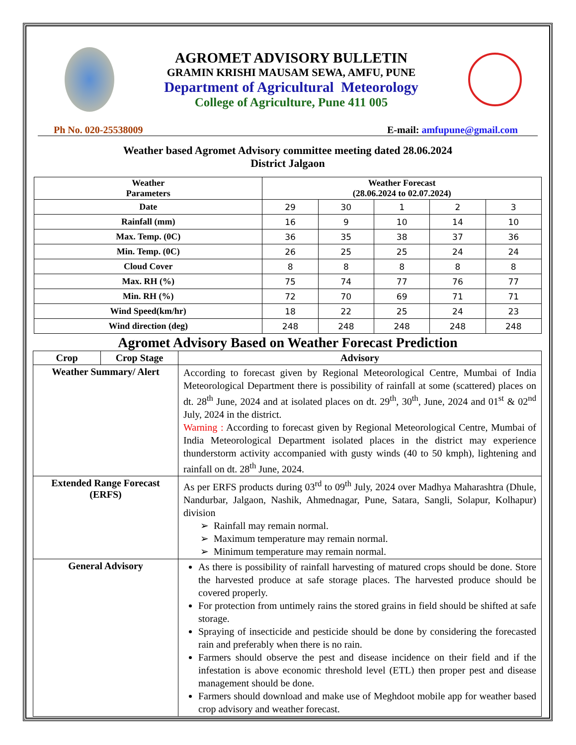AGROMET ADVISORY BULLETIN
GRAMIN KRISHI MAUSAM SEWA, AMFU, PUNE
Department of Agricultural Meteorology
College of Agriculture, Pune 411 005
Ph No. 020-25538009 E-mail: amfupune@gmail.com
Weather based Agromet Advisory committee meeting dated 28.06.2024
District Jalgaon
| Weather Parameters | Weather Forecast (28.06.2024 to 02.07.2024) | | | | |
| --- | --- | --- | --- | --- | --- |
| Date | 29 | 30 | 1 | 2 | 3 |
| Rainfall (mm) | 16 | 9 | 10 | 14 | 10 |
| Max. Temp. (0C) | 36 | 35 | 38 | 37 | 36 |
| Min. Temp. (0C) | 26 | 25 | 25 | 24 | 24 |
| Cloud Cover | 8 | 8 | 8 | 8 | 8 |
| Max. RH (%) | 75 | 74 | 77 | 76 | 77 |
| Min. RH (%) | 72 | 70 | 69 | 71 | 71 |
| Wind Speed(km/hr) | 18 | 22 | 25 | 24 | 23 |
| Wind direction (deg) | 248 | 248 | 248 | 248 | 248 |
Agromet Advisory Based on Weather Forecast Prediction
| Crop | Crop Stage | Advisory |
| --- | --- | --- |
| Weather Summary/ Alert | | According to forecast given by Regional Meteorological Centre, Mumbai of India Meteorological Department there is possibility of rainfall at some (scattered) places on dt. 28<sup>th</sup> June, 2024 and at isolated places on dt. 29<sup>th</sup>, 30<sup>th</sup>, June, 2024 and 01<sup>st</sup> & 02<sup>nd</sup> July, 2024 in the district. Warning : According to forecast given by Regional Meteorological Centre, Mumbai of India Meteorological Department isolated places in the district may experience thunderstorm activity accompanied with gusty winds (40 to 50 kmph), lightening and rainfall on dt. 28<sup>th</sup> June, 2024. |
| Extended Range Forecast (ERFS) | | As per ERFS products during 03<sup>rd</sup> to 09<sup>th</sup> July, 2024 over Madhya Maharashtra (Dhule, Nandurbar, Jalgaon, Nashik, Ahmednagar, Pune, Satara, Sangli, Solapur, Kolhapur) division ➢ Rainfall may remain normal. ➢ Maximum temperature may remain normal. ➢ Minimum temperature may remain normal. |
| General Advisory | | As there is possibility of rainfall harvesting of matured crops should be done. Store the harvested produce at safe storage places. The harvested produce should be covered properly. For protection from untimely rains the stored grains in field should be shifted at safe storage. Spraying of insecticide and pesticide should be done by considering the forecasted rain and preferably when there is no rain. Farmers should observe the pest and disease incidence on their field and if the infestation is above economic threshold level (ETL) then proper pest and disease management should be done. Farmers should download and make use of Meghdoot mobile app for weather based crop advisory and weather forecast. |